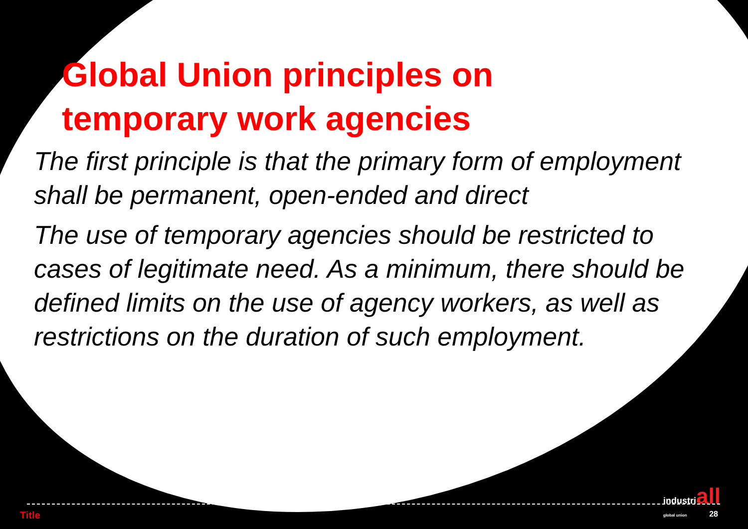Global Union principles on
temporary work agencies
The first principle is that the primary form of employment shall be permanent, open-ended and direct
The use of temporary agencies should be restricted to cases of legitimate need. As a minimum, there should be defined limits on the use of agency workers, as well as restrictions on the duration of such employment.
industriall
global union
Title 28